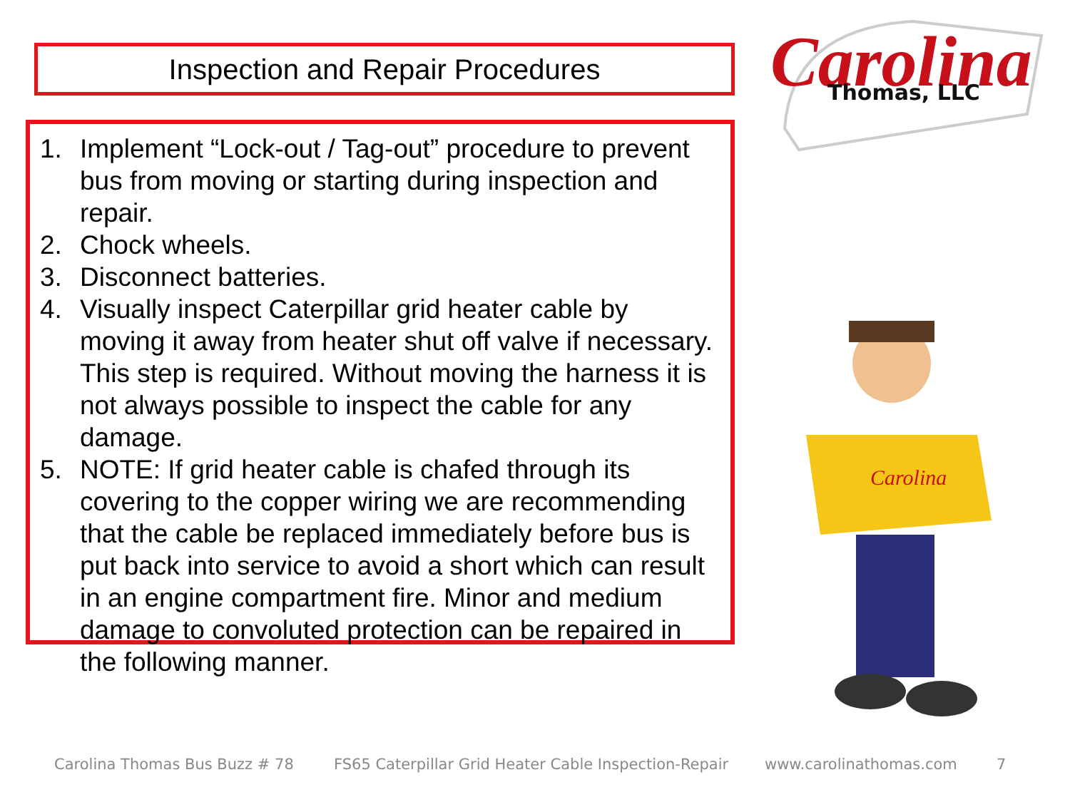Inspection and Repair Procedures
1. Implement “Lock-out / Tag-out” procedure to prevent bus from moving or starting during inspection and repair.
2. Chock wheels.
3. Disconnect batteries.
4. Visually inspect Caterpillar grid heater cable by moving it away from heater shut off valve if necessary. This step is required. Without moving the harness it is not always possible to inspect the cable for any damage.
5. NOTE: If grid heater cable is chafed through its covering to the copper wiring we are recommending that the cable be replaced immediately before bus is put back into service to avoid a short which can result in an engine compartment fire. Minor and medium damage to convoluted protection can be repaired in the following manner.
Carolina
Thomas, LLC
Carolina
Carolina Thomas Bus Buzz # 78 FS65 Caterpillar Grid Heater Cable Inspection-Repair www.carolinathomas.com 7